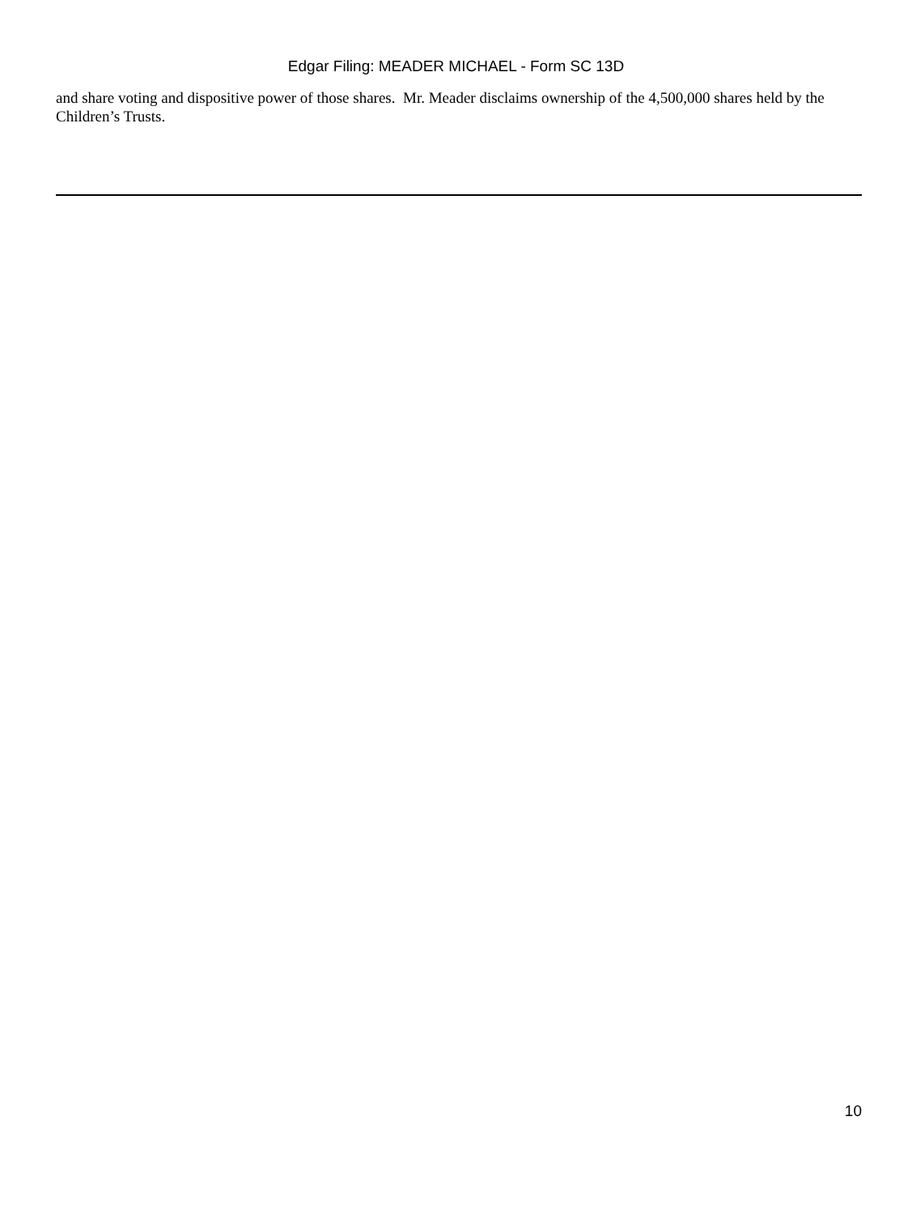Edgar Filing: MEADER MICHAEL - Form SC 13D
and share voting and dispositive power of those shares. Mr. Meader disclaims ownership of the 4,500,000 shares held by the Children’s Trusts.
10